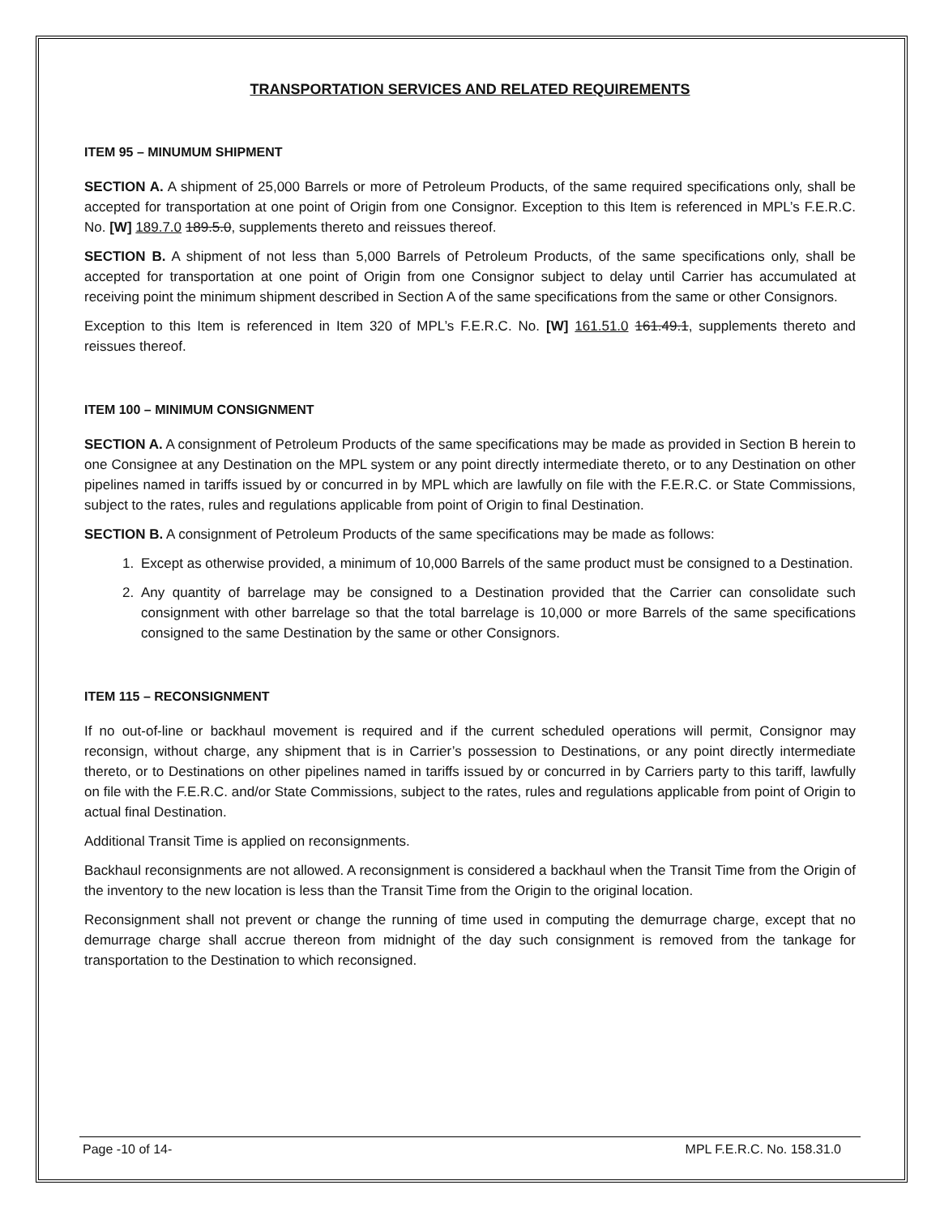TRANSPORTATION SERVICES AND RELATED REQUIREMENTS
ITEM 95 – MINUMUM SHIPMENT
SECTION A. A shipment of 25,000 Barrels or more of Petroleum Products, of the same required specifications only, shall be accepted for transportation at one point of Origin from one Consignor. Exception to this Item is referenced in MPL’s F.E.R.C. No. [W] 189.7.0 189.5.0, supplements thereto and reissues thereof.
SECTION B. A shipment of not less than 5,000 Barrels of Petroleum Products, of the same specifications only, shall be accepted for transportation at one point of Origin from one Consignor subject to delay until Carrier has accumulated at receiving point the minimum shipment described in Section A of the same specifications from the same or other Consignors.
Exception to this Item is referenced in Item 320 of MPL’s F.E.R.C. No. [W] 161.51.0 161.49.1, supplements thereto and reissues thereof.
ITEM 100 – MINIMUM CONSIGNMENT
SECTION A. A consignment of Petroleum Products of the same specifications may be made as provided in Section B herein to one Consignee at any Destination on the MPL system or any point directly intermediate thereto, or to any Destination on other pipelines named in tariffs issued by or concurred in by MPL which are lawfully on file with the F.E.R.C. or State Commissions, subject to the rates, rules and regulations applicable from point of Origin to final Destination.
SECTION B. A consignment of Petroleum Products of the same specifications may be made as follows:
1. Except as otherwise provided, a minimum of 10,000 Barrels of the same product must be consigned to a Destination.
2. Any quantity of barrelage may be consigned to a Destination provided that the Carrier can consolidate such consignment with other barrelage so that the total barrelage is 10,000 or more Barrels of the same specifications consigned to the same Destination by the same or other Consignors.
ITEM 115 – RECONSIGNMENT
If no out-of-line or backhaul movement is required and if the current scheduled operations will permit, Consignor may reconsign, without charge, any shipment that is in Carrier’s possession to Destinations, or any point directly intermediate thereto, or to Destinations on other pipelines named in tariffs issued by or concurred in by Carriers party to this tariff, lawfully on file with the F.E.R.C. and/or State Commissions, subject to the rates, rules and regulations applicable from point of Origin to actual final Destination.
Additional Transit Time is applied on reconsignments.
Backhaul reconsignments are not allowed. A reconsignment is considered a backhaul when the Transit Time from the Origin of the inventory to the new location is less than the Transit Time from the Origin to the original location.
Reconsignment shall not prevent or change the running of time used in computing the demurrage charge, except that no demurrage charge shall accrue thereon from midnight of the day such consignment is removed from the tankage for transportation to the Destination to which reconsigned.
Page -10 of 14- MPL F.E.R.C. No. 158.31.0